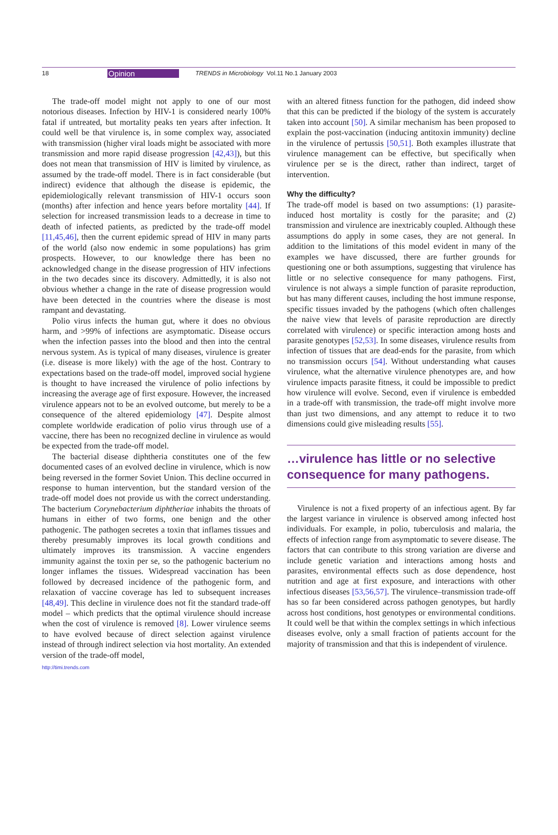18 Opinion TRENDS in Microbiology Vol.11 No.1 January 2003
The trade-off model might not apply to one of our most notorious diseases. Infection by HIV-1 is considered nearly 100% fatal if untreated, but mortality peaks ten years after infection. It could well be that virulence is, in some complex way, associated with transmission (higher viral loads might be associated with more transmission and more rapid disease progression [42,43]), but this does not mean that transmission of HIV is limited by virulence, as assumed by the trade-off model. There is in fact considerable (but indirect) evidence that although the disease is epidemic, the epidemiologically relevant transmission of HIV-1 occurs soon (months) after infection and hence years before mortality [44]. If selection for increased transmission leads to a decrease in time to death of infected patients, as predicted by the trade-off model [11,45,46], then the current epidemic spread of HIV in many parts of the world (also now endemic in some populations) has grim prospects. However, to our knowledge there has been no acknowledged change in the disease progression of HIV infections in the two decades since its discovery. Admittedly, it is also not obvious whether a change in the rate of disease progression would have been detected in the countries where the disease is most rampant and devastating.
Polio virus infects the human gut, where it does no obvious harm, and >99% of infections are asymptomatic. Disease occurs when the infection passes into the blood and then into the central nervous system. As is typical of many diseases, virulence is greater (i.e. disease is more likely) with the age of the host. Contrary to expectations based on the trade-off model, improved social hygiene is thought to have increased the virulence of polio infections by increasing the average age of first exposure. However, the increased virulence appears not to be an evolved outcome, but merely to be a consequence of the altered epidemiology [47]. Despite almost complete worldwide eradication of polio virus through use of a vaccine, there has been no recognized decline in virulence as would be expected from the trade-off model.
The bacterial disease diphtheria constitutes one of the few documented cases of an evolved decline in virulence, which is now being reversed in the former Soviet Union. This decline occurred in response to human intervention, but the standard version of the trade-off model does not provide us with the correct understanding. The bacterium Corynebacterium diphtheriae inhabits the throats of humans in either of two forms, one benign and the other pathogenic. The pathogen secretes a toxin that inflames tissues and thereby presumably improves its local growth conditions and ultimately improves its transmission. A vaccine engenders immunity against the toxin per se, so the pathogenic bacterium no longer inflames the tissues. Widespread vaccination has been followed by decreased incidence of the pathogenic form, and relaxation of vaccine coverage has led to subsequent increases [48,49]. This decline in virulence does not fit the standard trade-off model – which predicts that the optimal virulence should increase when the cost of virulence is removed [8]. Lower virulence seems to have evolved because of direct selection against virulence instead of through indirect selection via host mortality. An extended version of the trade-off model,
with an altered fitness function for the pathogen, did indeed show that this can be predicted if the biology of the system is accurately taken into account [50]. A similar mechanism has been proposed to explain the post-vaccination (inducing antitoxin immunity) decline in the virulence of pertussis [50,51]. Both examples illustrate that virulence management can be effective, but specifically when virulence per se is the direct, rather than indirect, target of intervention.
Why the difficulty?
The trade-off model is based on two assumptions: (1) parasite-induced host mortality is costly for the parasite; and (2) transmission and virulence are inextricably coupled. Although these assumptions do apply in some cases, they are not general. In addition to the limitations of this model evident in many of the examples we have discussed, there are further grounds for questioning one or both assumptions, suggesting that virulence has little or no selective consequence for many pathogens. First, virulence is not always a simple function of parasite reproduction, but has many different causes, including the host immune response, specific tissues invaded by the pathogens (which often challenges the naive view that levels of parasite reproduction are directly correlated with virulence) or specific interaction among hosts and parasite genotypes [52,53]. In some diseases, virulence results from infection of tissues that are dead-ends for the parasite, from which no transmission occurs [54]. Without understanding what causes virulence, what the alternative virulence phenotypes are, and how virulence impacts parasite fitness, it could be impossible to predict how virulence will evolve. Second, even if virulence is embedded in a trade-off with transmission, the trade-off might involve more than just two dimensions, and any attempt to reduce it to two dimensions could give misleading results [55].
…virulence has little or no selective consequence for many pathogens.
Virulence is not a fixed property of an infectious agent. By far the largest variance in virulence is observed among infected host individuals. For example, in polio, tuberculosis and malaria, the effects of infection range from asymptomatic to severe disease. The factors that can contribute to this strong variation are diverse and include genetic variation and interactions among hosts and parasites, environmental effects such as dose dependence, host nutrition and age at first exposure, and interactions with other infectious diseases [53,56,57]. The virulence–transmission trade-off has so far been considered across pathogen genotypes, but hardly across host conditions, host genotypes or environmental conditions. It could well be that within the complex settings in which infectious diseases evolve, only a small fraction of patients account for the majority of transmission and that this is independent of virulence.
http://timi.trends.com